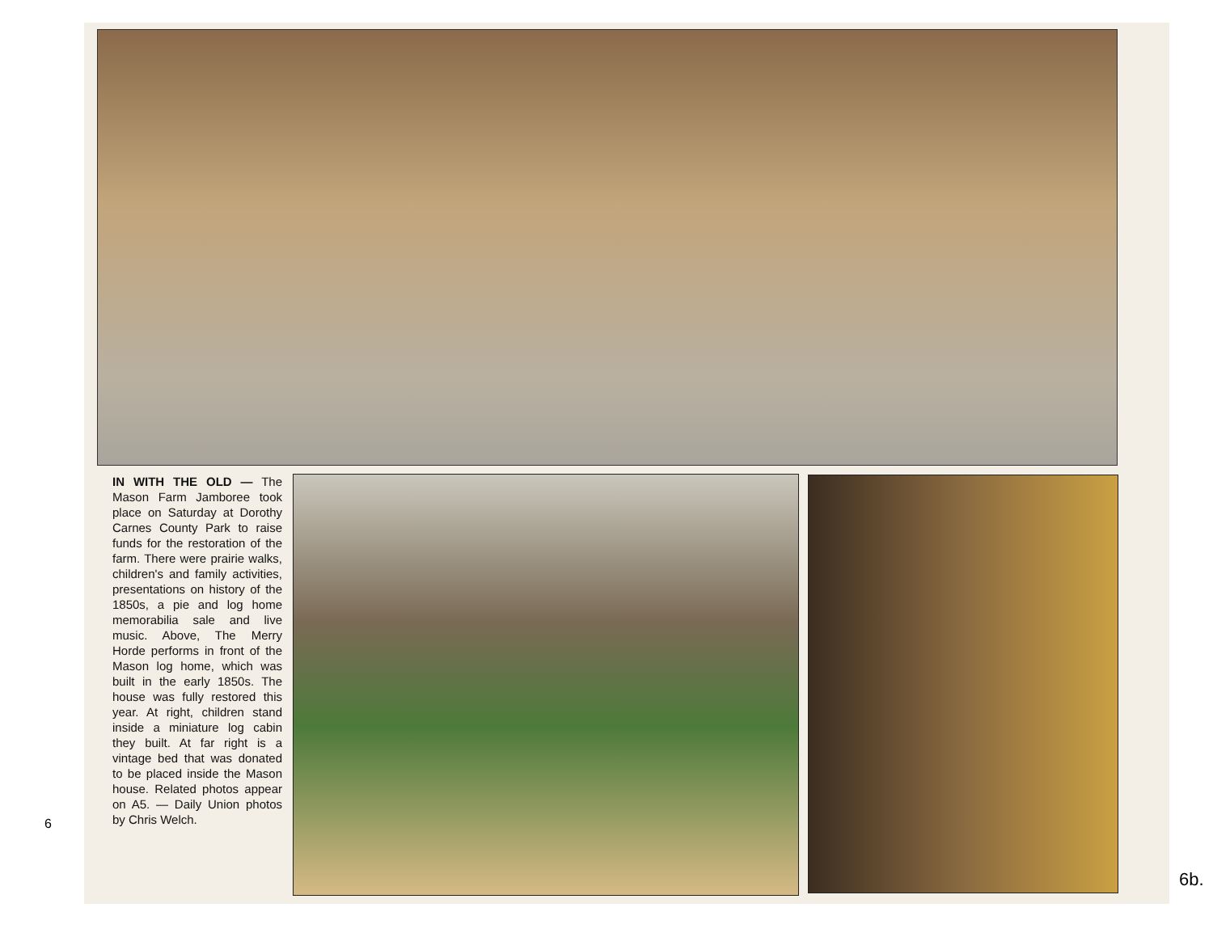IN WITH THE OLD — The Mason Farm Jamboree took place on Saturday at Dorothy Carnes County Park to raise funds for the restoration of the farm. There were prairie walks, children's and family activities, presentations on history of the 1850s, a pie and log home memorabilia sale and live music. Above, The Merry Horde performs in front of the Mason log home, which was built in the early 1850s. The house was fully restored this year. At right, children stand inside a miniature log cabin they built. At far right is a vintage bed that was donated to be placed inside the Mason house. Related photos appear on A5. — Daily Union photos by Chris Welch.
6
6b.